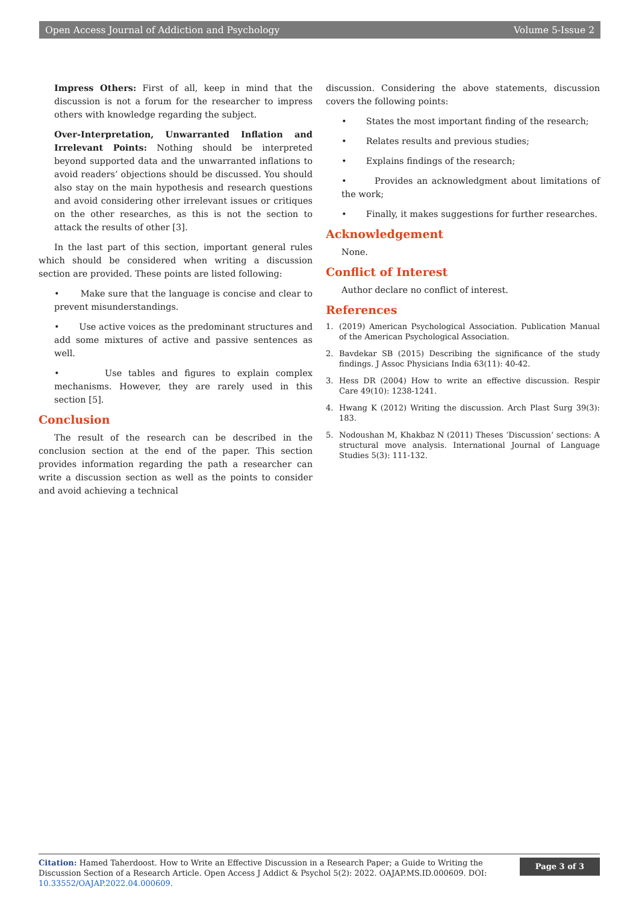Open Access Journal of Addiction and Psychology Volume 5-Issue 2
Impress Others: First of all, keep in mind that the discussion is not a forum for the researcher to impress others with knowledge regarding the subject.
Over-Interpretation, Unwarranted Inflation and Irrelevant Points: Nothing should be interpreted beyond supported data and the unwarranted inflations to avoid readers’ objections should be discussed. You should also stay on the main hypothesis and research questions and avoid considering other irrelevant issues or critiques on the other researches, as this is not the section to attack the results of other [3].
In the last part of this section, important general rules which should be considered when writing a discussion section are provided. These points are listed following:
• Make sure that the language is concise and clear to prevent misunderstandings.
• Use active voices as the predominant structures and add some mixtures of active and passive sentences as well.
• Use tables and figures to explain complex mechanisms. However, they are rarely used in this section [5].
Conclusion
The result of the research can be described in the conclusion section at the end of the paper. This section provides information regarding the path a researcher can write a discussion section as well as the points to consider and avoid achieving a technical
discussion. Considering the above statements, discussion covers the following points:
• States the most important finding of the research;
• Relates results and previous studies;
• Explains findings of the research;
• Provides an acknowledgment about limitations of the work;
• Finally, it makes suggestions for further researches.
Acknowledgement
None.
Conflict of Interest
Author declare no conflict of interest.
References
1. (2019) American Psychological Association. Publication Manual of the American Psychological Association.
2. Bavdekar SB (2015) Describing the significance of the study findings. J Assoc Physicians India 63(11): 40-42.
3. Hess DR (2004) How to write an effective discussion. Respir Care 49(10): 1238-1241.
4. Hwang K (2012) Writing the discussion. Arch Plast Surg 39(3): 183.
5. Nodoushan M, Khakbaz N (2011) Theses ‘Discussion’ sections: A structural move analysis. International Journal of Language Studies 5(3): 111-132.
Citation: Hamed Taherdoost. How to Write an Effective Discussion in a Research Paper; a Guide to Writing the Discussion Section of a Research Article. Open Access J Addict & Psychol 5(2): 2022. OAJAP.MS.ID.000609. DOI: 10.33552/OAJAP.2022.04.000609.
Page 3 of 3